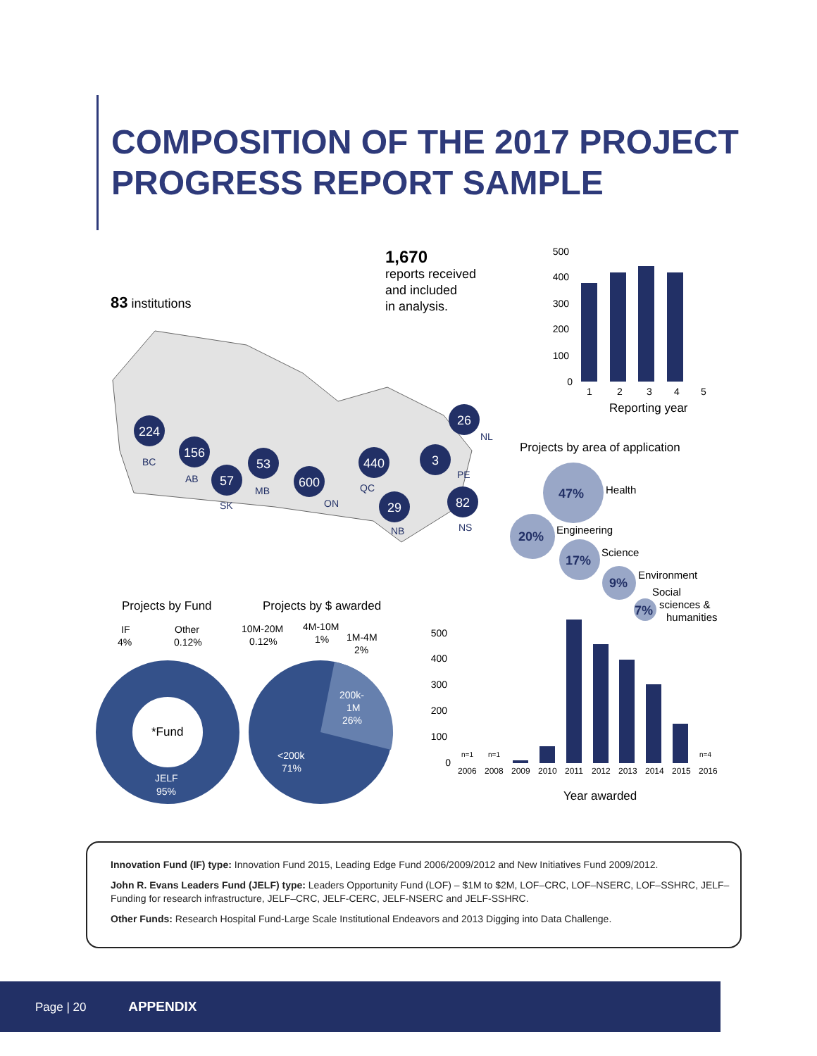COMPOSITION OF THE 2017 PROJECT
PROGRESS REPORT SAMPLE
83 institutions
1,670
reports received
and included
in analysis.
224
156
57
53
600
440
29
3
26
82
BC
AB
SK
MB
ON
QC
NB
PE
NL
NS
500
400
300
200
100
0
1
2
3
4
5
Reporting year
Projects by area of application
47%
20%
17%
9%
7%
Health
Engineering
Science
Environment
Social
sciences &
humanities
Projects by Fund
Projects by $ awarded
IF
4%
Other
0.12%
10M-20M
0.12%
4M-10M
1%
1M-4M
2%
*Fund
JELF
95%
200k-
1M
26%
<200k
71%
500
400
300
200
100
0
n=1
n=1
n=4
2006
2008
2009
2010
2011
2012
2013
2014
2015
2016
Year awarded
Innovation Fund (IF) type: Innovation Fund 2015, Leading Edge Fund 2006/2009/2012 and New Initiatives Fund 2009/2012.
John R. Evans Leaders Fund (JELF) type: Leaders Opportunity Fund (LOF) – $1M to $2M, LOF–CRC, LOF–NSERC, LOF–SSHRC, JELF–Funding for research infrastructure, JELF–CRC, JELF-CERC, JELF-NSERC and JELF-SSHRC.
Other Funds: Research Hospital Fund-Large Scale Institutional Endeavors and 2013 Digging into Data Challenge.
Page | 20 APPENDIX